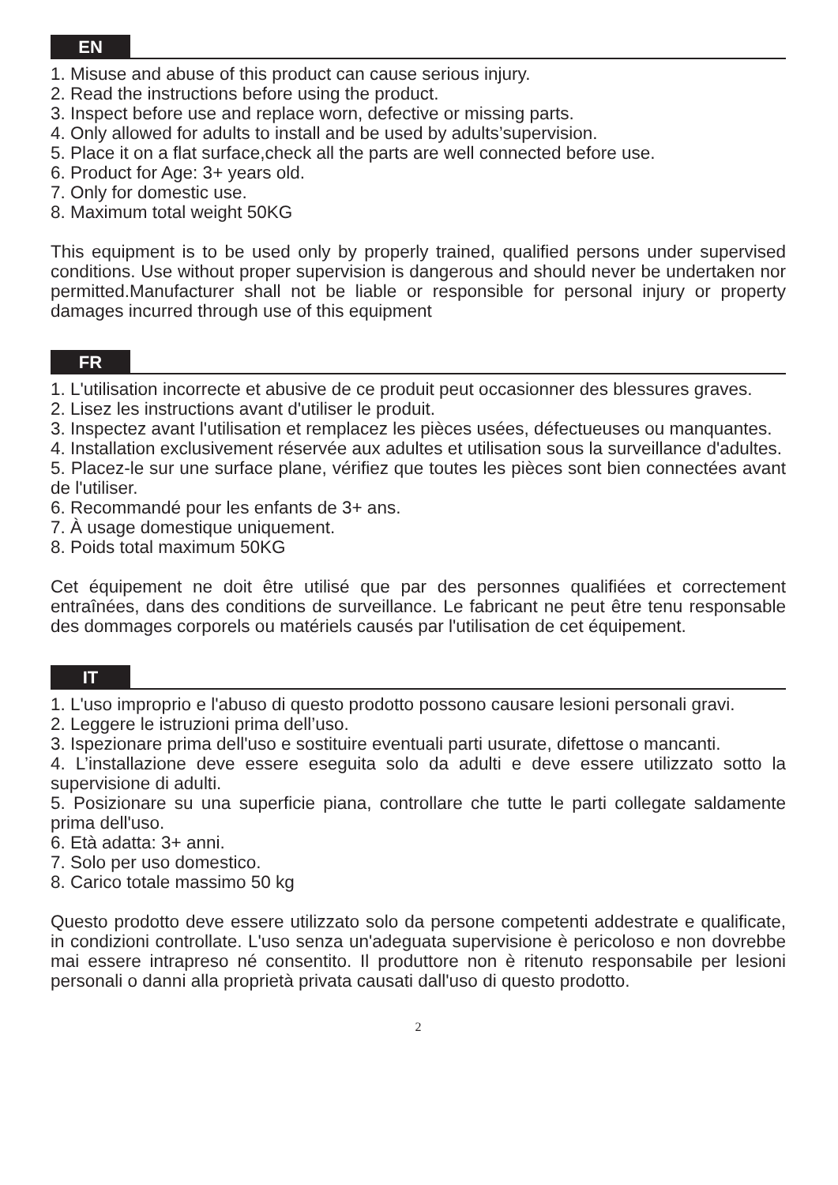EN
1. Misuse and abuse of this product can cause serious injury.
2. Read the instructions before using the product.
3. Inspect before use and replace worn, defective or missing parts.
4. Only allowed for adults to install and be used by adults’supervision.
5. Place it on a flat surface,check all the parts are well connected before use.
6. Product for Age: 3+ years old.
7. Only for domestic use.
8. Maximum total weight 50KG
This equipment is to be used only by properly trained, qualified persons under supervised conditions. Use without proper supervision is dangerous and should never be undertaken nor permitted.Manufacturer shall not be liable or responsible for personal injury or property damages incurred through use of this equipment
FR
1. L'utilisation incorrecte et abusive de ce produit peut occasionner des blessures graves.
2. Lisez les instructions avant d'utiliser le produit.
3. Inspectez avant l'utilisation et remplacez les pièces usées, défectueuses ou manquantes.
4. Installation exclusivement réservée aux adultes et utilisation sous la surveillance d'adultes.
5. Placez-le sur une surface plane, vérifiez que toutes les pièces sont bien connectées avant de l'utiliser.
6. Recommandé pour les enfants de 3+ ans.
7. À usage domestique uniquement.
8. Poids total maximum 50KG
Cet équipement ne doit être utilisé que par des personnes qualifiées et correctement entraînées, dans des conditions de surveillance. Le fabricant ne peut être tenu responsable des dommages corporels ou matériels causés par l'utilisation de cet équipement.
IT
1. L'uso improprio e l'abuso di questo prodotto possono causare lesioni personali gravi.
2. Leggere le istruzioni prima dell’uso.
3. Ispezionare prima dell'uso e sostituire eventuali parti usurate, difettose o mancanti.
4. L’installazione deve essere eseguita solo da adulti e deve essere utilizzato sotto la supervisione di adulti.
5. Posizionare su una superficie piana, controllare che tutte le parti collegate saldamente prima dell'uso.
6. Età adatta: 3+ anni.
7. Solo per uso domestico.
8. Carico totale massimo 50 kg
Questo prodotto deve essere utilizzato solo da persone competenti addestrate e qualificate, in condizioni controllate. L'uso senza un'adeguata supervisione è pericoloso e non dovrebbe mai essere intrapreso né consentito. Il produttore non è ritenuto responsabile per lesioni personali o danni alla proprietà privata causati dall'uso di questo prodotto.
2